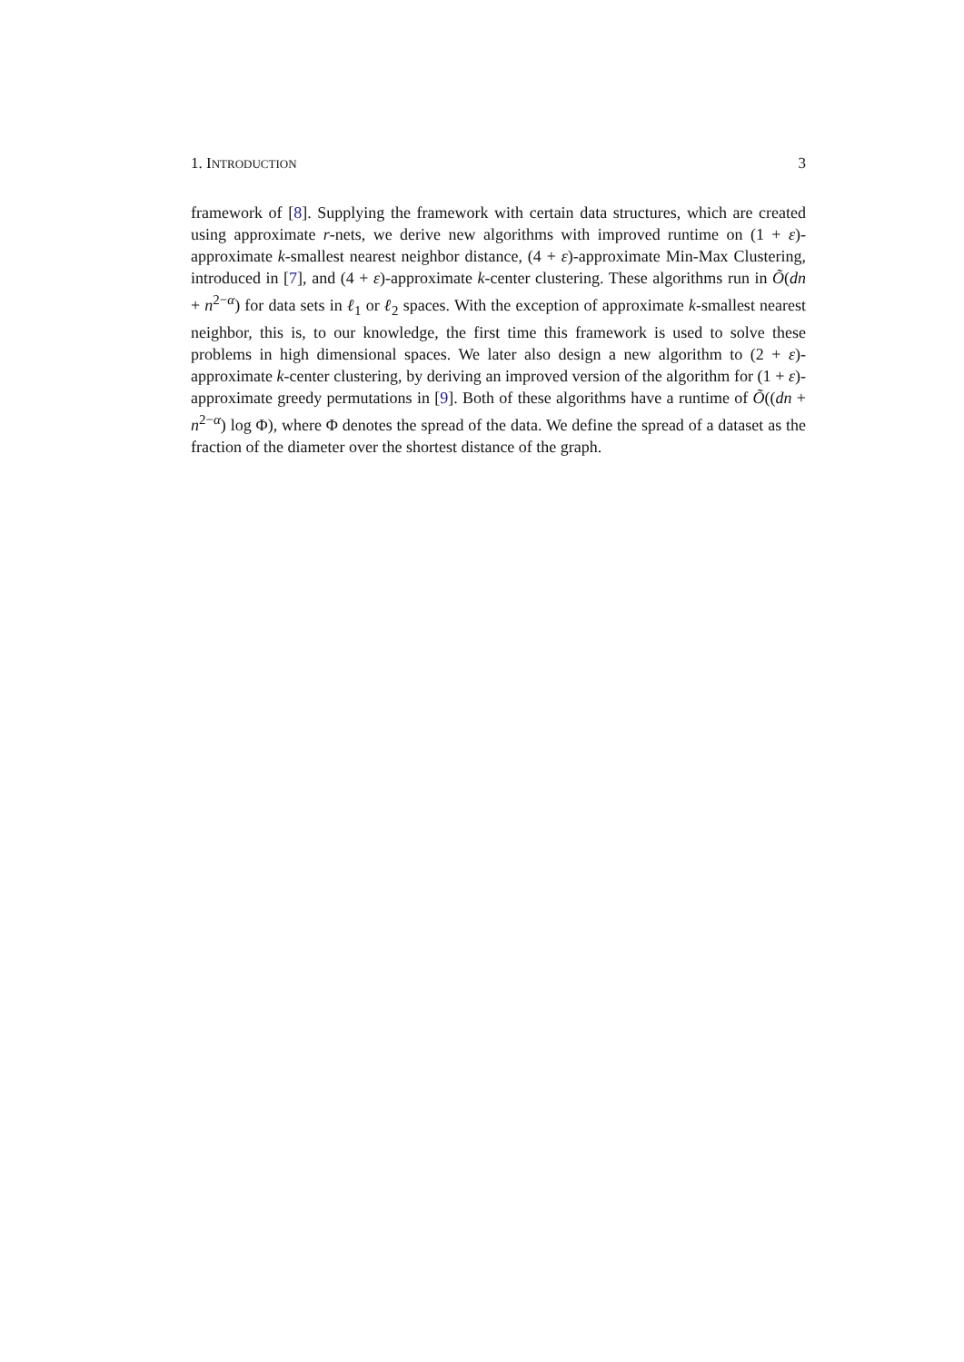1. INTRODUCTION 3
framework of [8]. Supplying the framework with certain data structures, which are created using approximate r-nets, we derive new algorithms with improved runtime on (1 + ε)-approximate k-smallest nearest neighbor distance, (4 + ε)-approximate Min-Max Clustering, introduced in [7], and (4 + ε)-approximate k-center clustering. These algorithms run in Õ(dn + n<sup>2−α</sup>) for data sets in ℓ<sub>1</sub> or ℓ<sub>2</sub> spaces. With the exception of approximate k-smallest nearest neighbor, this is, to our knowledge, the first time this framework is used to solve these problems in high dimensional spaces. We later also design a new algorithm to (2 + ε)-approximate k-center clustering, by deriving an improved version of the algorithm for (1 + ε)-approximate greedy permutations in [9]. Both of these algorithms have a runtime of Õ((dn + n<sup>2−α</sup>) log Φ), where Φ denotes the spread of the data. We define the spread of a dataset as the fraction of the diameter over the shortest distance of the graph.